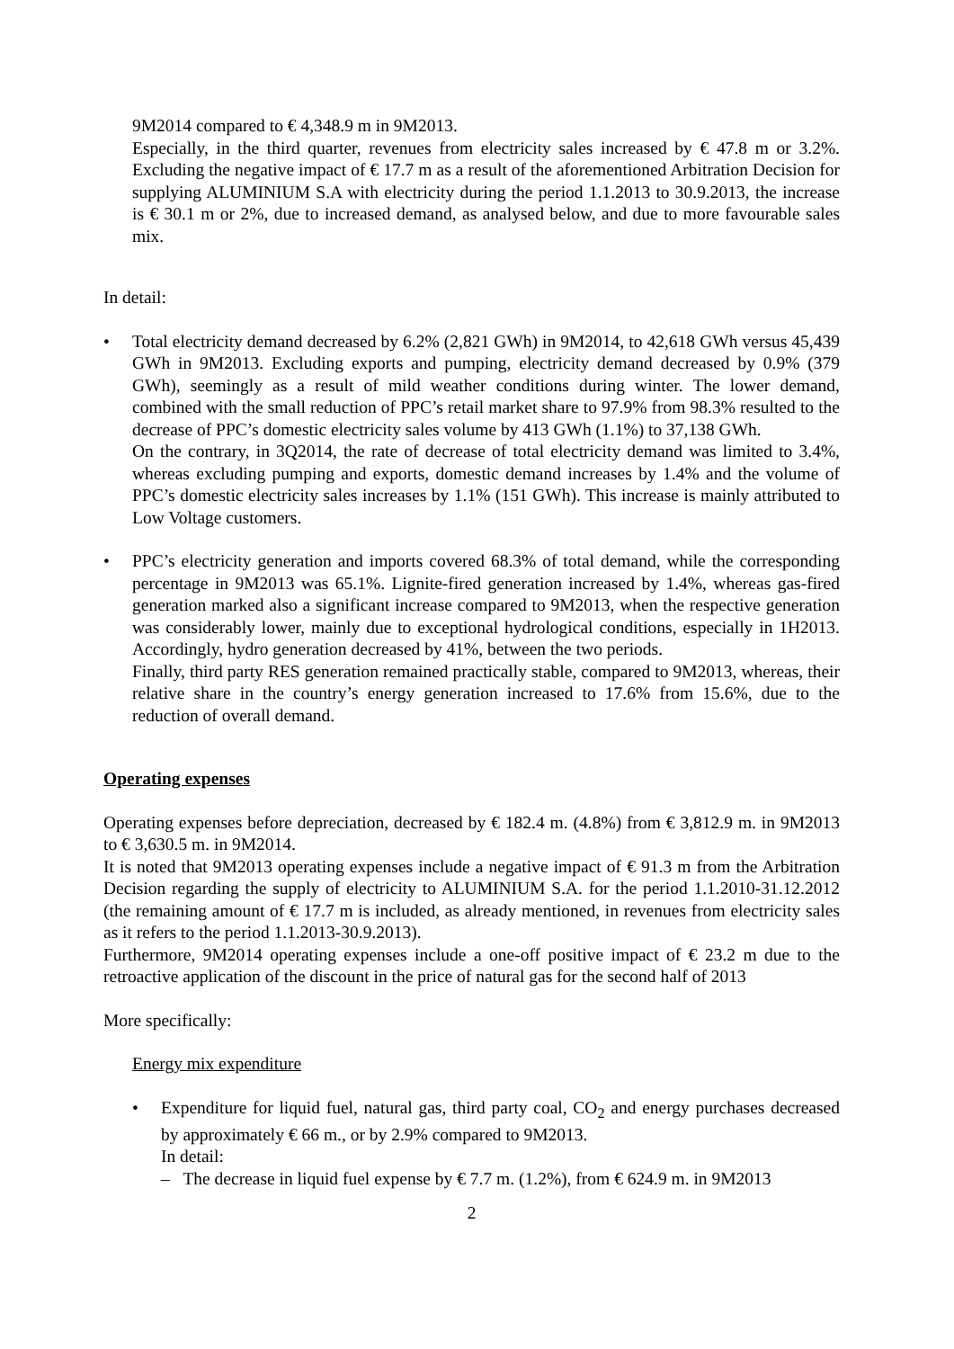9M2014 compared to € 4,348.9 m in 9M2013.
Especially, in the third quarter, revenues from electricity sales increased by € 47.8 m or 3.2%. Excluding the negative impact of € 17.7 m as a result of the aforementioned Arbitration Decision for supplying ALUMINIUM S.A with electricity during the period 1.1.2013 to 30.9.2013, the increase is € 30.1 m or 2%, due to increased demand, as analysed below, and due to more favourable sales mix.
In detail:
• Total electricity demand decreased by 6.2% (2,821 GWh) in 9M2014, to 42,618 GWh versus 45,439 GWh in 9M2013. Excluding exports and pumping, electricity demand decreased by 0.9% (379 GWh), seemingly as a result of mild weather conditions during winter. The lower demand, combined with the small reduction of PPC’s retail market share to 97.9% from 98.3% resulted to the decrease of PPC’s domestic electricity sales volume by 413 GWh (1.1%) to 37,138 GWh.
On the contrary, in 3Q2014, the rate of decrease of total electricity demand was limited to 3.4%, whereas excluding pumping and exports, domestic demand increases by 1.4% and the volume of PPC’s domestic electricity sales increases by 1.1% (151 GWh). This increase is mainly attributed to Low Voltage customers.
• PPC’s electricity generation and imports covered 68.3% of total demand, while the corresponding percentage in 9M2013 was 65.1%. Lignite-fired generation increased by 1.4%, whereas gas-fired generation marked also a significant increase compared to 9M2013, when the respective generation was considerably lower, mainly due to exceptional hydrological conditions, especially in 1H2013. Accordingly, hydro generation decreased by 41%, between the two periods.
Finally, third party RES generation remained practically stable, compared to 9M2013, whereas, their relative share in the country’s energy generation increased to 17.6% from 15.6%, due to the reduction of overall demand.
Operating expenses
Operating expenses before depreciation, decreased by € 182.4 m. (4.8%) from € 3,812.9 m. in 9M2013 to € 3,630.5 m. in 9M2014.
It is noted that 9M2013 operating expenses include a negative impact of € 91.3 m from the Arbitration Decision regarding the supply of electricity to ALUMINIUM S.A. for the period 1.1.2010-31.12.2012 (the remaining amount of € 17.7 m is included, as already mentioned, in revenues from electricity sales as it refers to the period 1.1.2013-30.9.2013).
Furthermore, 9M2014 operating expenses include a one-off positive impact of € 23.2 m due to the retroactive application of the discount in the price of natural gas for the second half of 2013
More specifically:
Energy mix expenditure
• Expenditure for liquid fuel, natural gas, third party coal, CO<sub>2</sub> and energy purchases decreased by approximately € 66 m., or by 2.9% compared to 9M2013.
In detail:
– The decrease in liquid fuel expense by € 7.7 m. (1.2%), from € 624.9 m. in 9M2013
2